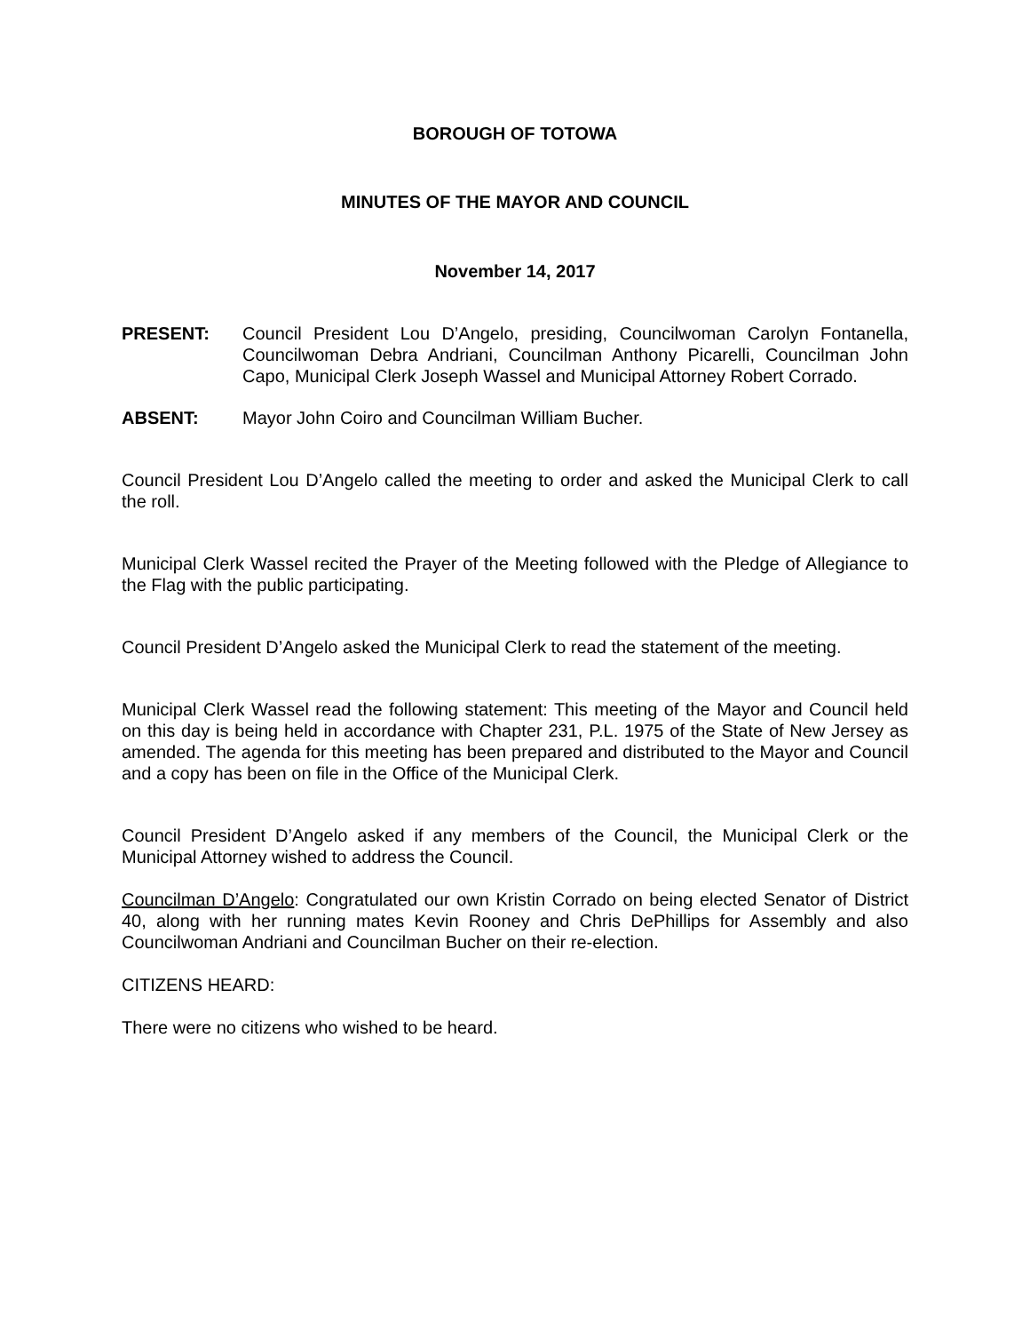BOROUGH OF TOTOWA
MINUTES OF THE MAYOR AND COUNCIL
November 14, 2017
PRESENT: Council President Lou D’Angelo, presiding, Councilwoman Carolyn Fontanella, Councilwoman Debra Andriani, Councilman Anthony Picarelli, Councilman John Capo, Municipal Clerk Joseph Wassel and Municipal Attorney Robert Corrado.
ABSENT: Mayor John Coiro and Councilman William Bucher.
Council President Lou D’Angelo called the meeting to order and asked the Municipal Clerk to call the roll.
Municipal Clerk Wassel recited the Prayer of the Meeting followed with the Pledge of Allegiance to the Flag with the public participating.
Council President D’Angelo asked the Municipal Clerk to read the statement of the meeting.
Municipal Clerk Wassel read the following statement: This meeting of the Mayor and Council held on this day is being held in accordance with Chapter 231, P.L. 1975 of the State of New Jersey as amended. The agenda for this meeting has been prepared and distributed to the Mayor and Council and a copy has been on file in the Office of the Municipal Clerk.
Council President D’Angelo asked if any members of the Council, the Municipal Clerk or the Municipal Attorney wished to address the Council.
Councilman D’Angelo: Congratulated our own Kristin Corrado on being elected Senator of District 40, along with her running mates Kevin Rooney and Chris DePhillips for Assembly and also Councilwoman Andriani and Councilman Bucher on their re-election.
CITIZENS HEARD:
There were no citizens who wished to be heard.